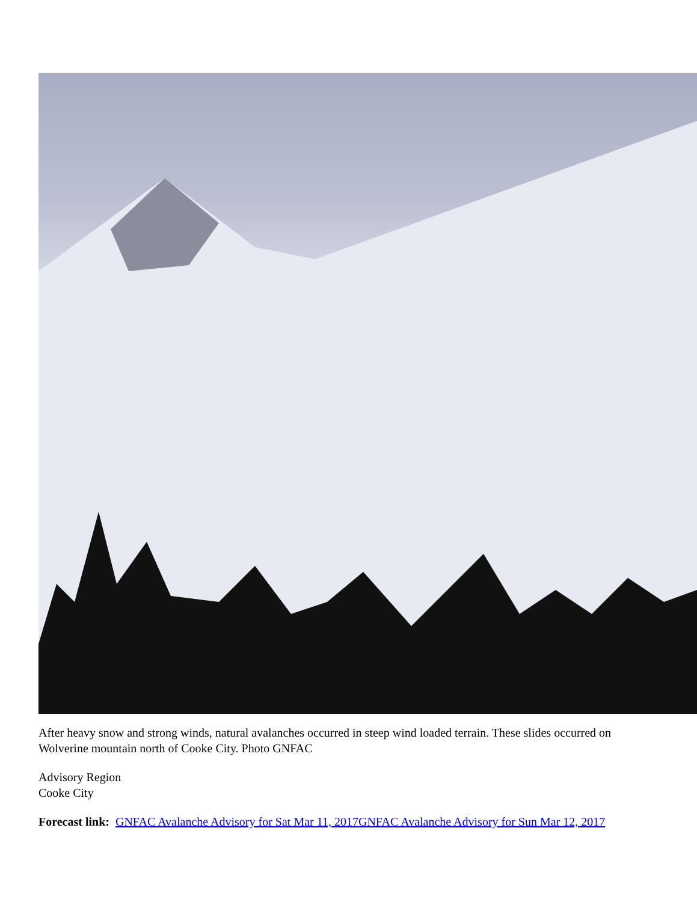After heavy snow and strong winds, natural avalanches occurred in steep wind loaded terrain. These slides occurred on Wolverine mountain north of Cooke City. Photo GNFAC
Advisory Region
Cooke City
Forecast link: GNFAC Avalanche Advisory for Sat Mar 11, 2017 GNFAC Avalanche Advisory for Sun Mar 12, 2017